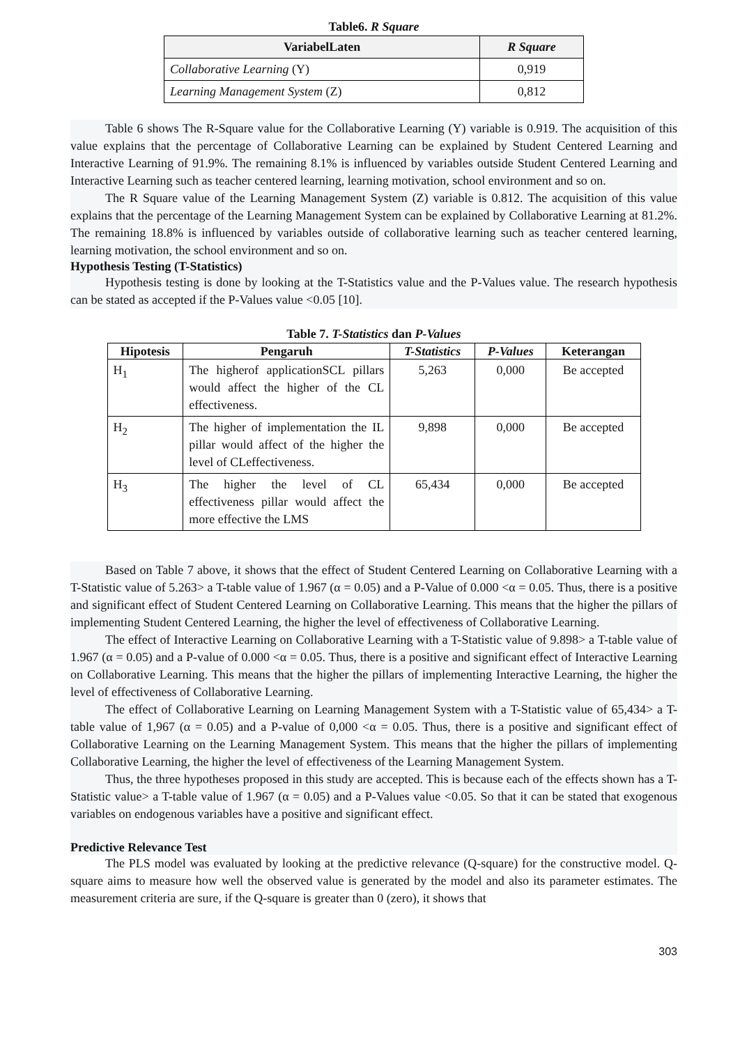Table6. R Square
| VariabelLaten | R Square |
| --- | --- |
| Collaborative Learning (Y) | 0,919 |
| Learning Management System (Z) | 0,812 |
Table 6 shows The R-Square value for the Collaborative Learning (Y) variable is 0.919. The acquisition of this value explains that the percentage of Collaborative Learning can be explained by Student Centered Learning and Interactive Learning of 91.9%. The remaining 8.1% is influenced by variables outside Student Centered Learning and Interactive Learning such as teacher centered learning, learning motivation, school environment and so on.
The R Square value of the Learning Management System (Z) variable is 0.812. The acquisition of this value explains that the percentage of the Learning Management System can be explained by Collaborative Learning at 81.2%. The remaining 18.8% is influenced by variables outside of collaborative learning such as teacher centered learning, learning motivation, the school environment and so on.
Hypothesis Testing (T-Statistics)
Hypothesis testing is done by looking at the T-Statistics value and the P-Values value. The research hypothesis can be stated as accepted if the P-Values value <0.05 [10].
Table 7. T-Statistics dan P-Values
| Hipotesis | Pengaruh | T-Statistics | P-Values | Keterangan |
| --- | --- | --- | --- | --- |
| H<sub>1</sub> | The higherof applicationSCL pillars would affect the higher of the CL effectiveness. | 5,263 | 0,000 | Be accepted |
| H<sub>2</sub> | The higher of implementation the IL pillar would affect of the higher the level of CLeffectiveness. | 9,898 | 0,000 | Be accepted |
| H<sub>3</sub> | The higher the level of CL effectiveness pillar would affect the more effective the LMS | 65,434 | 0,000 | Be accepted |
Based on Table 7 above, it shows that the effect of Student Centered Learning on Collaborative Learning with a T-Statistic value of 5.263> a T-table value of 1.967 (α = 0.05) and a P-Value of 0.000 <α = 0.05. Thus, there is a positive and significant effect of Student Centered Learning on Collaborative Learning. This means that the higher the pillars of implementing Student Centered Learning, the higher the level of effectiveness of Collaborative Learning.
The effect of Interactive Learning on Collaborative Learning with a T-Statistic value of 9.898> a T-table value of 1.967 (α = 0.05) and a P-value of 0.000 <α = 0.05. Thus, there is a positive and significant effect of Interactive Learning on Collaborative Learning. This means that the higher the pillars of implementing Interactive Learning, the higher the level of effectiveness of Collaborative Learning.
The effect of Collaborative Learning on Learning Management System with a T-Statistic value of 65,434> a T-table value of 1,967 (α = 0.05) and a P-value of 0,000 <α = 0.05. Thus, there is a positive and significant effect of Collaborative Learning on the Learning Management System. This means that the higher the pillars of implementing Collaborative Learning, the higher the level of effectiveness of the Learning Management System.
Thus, the three hypotheses proposed in this study are accepted. This is because each of the effects shown has a T-Statistic value> a T-table value of 1.967 (α = 0.05) and a P-Values value <0.05. So that it can be stated that exogenous variables on endogenous variables have a positive and significant effect.
Predictive Relevance Test
The PLS model was evaluated by looking at the predictive relevance (Q-square) for the constructive model. Q-square aims to measure how well the observed value is generated by the model and also its parameter estimates. The measurement criteria are sure, if the Q-square is greater than 0 (zero), it shows that
303